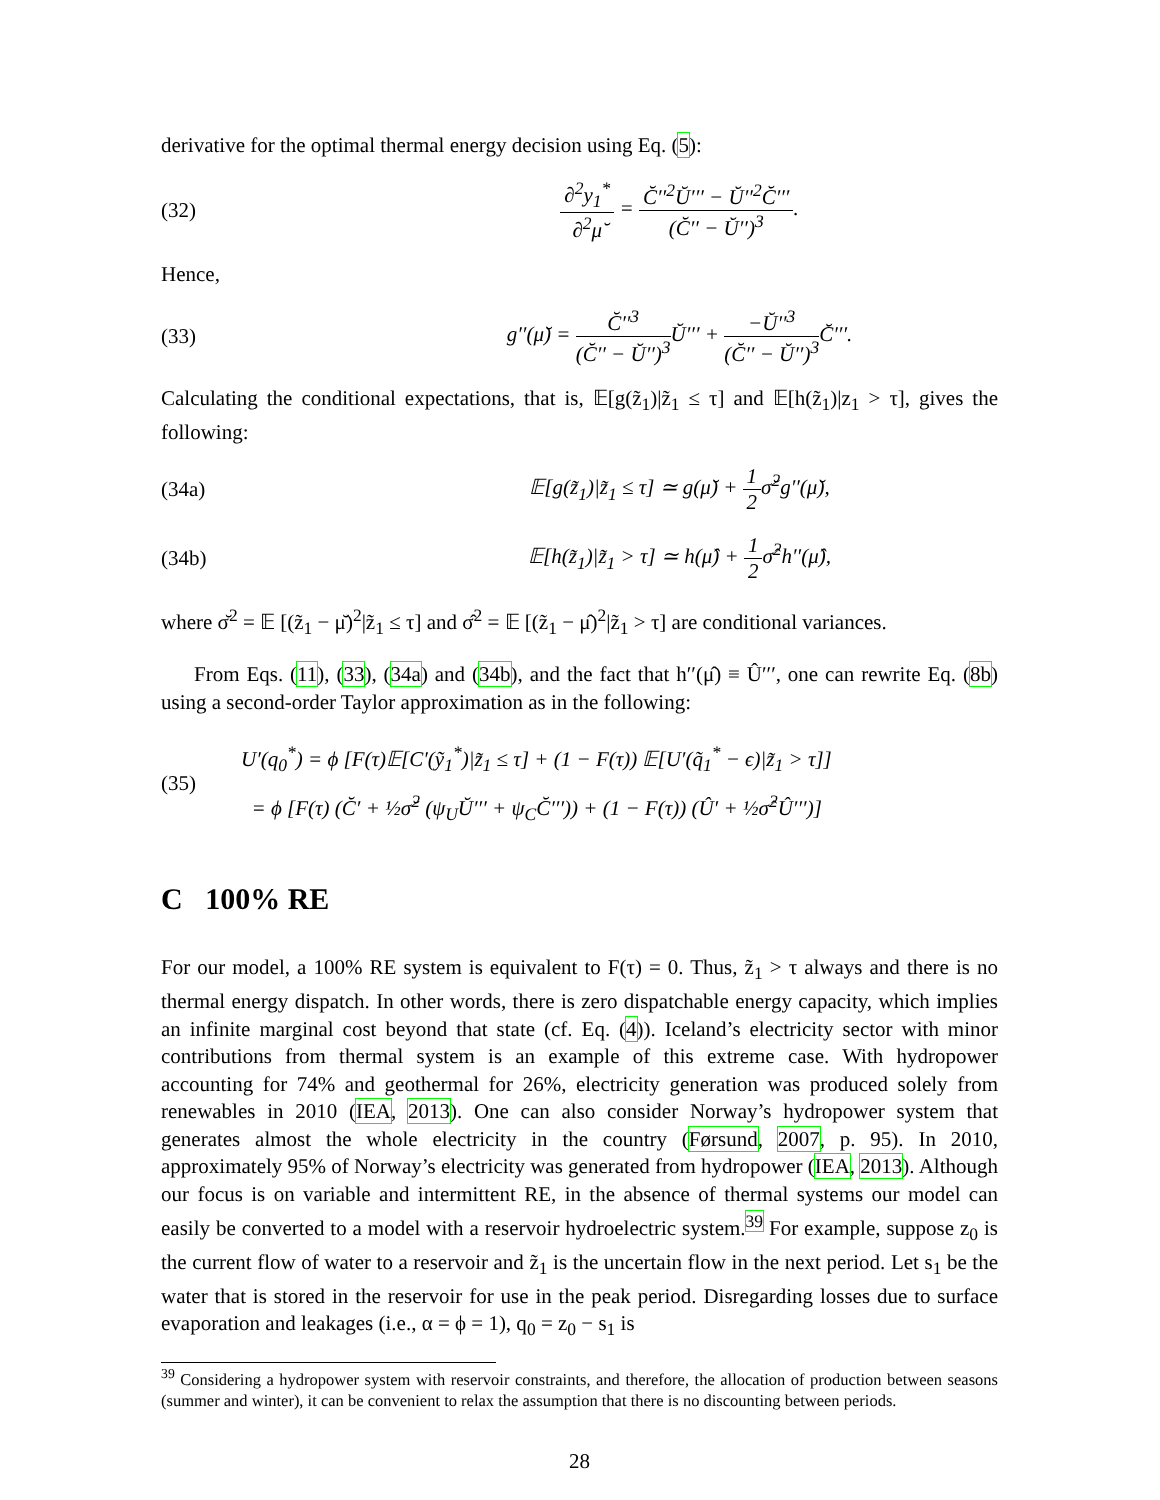derivative for the optimal thermal energy decision using Eq. (5):
(32) ∂<sup>2</sup>y<sub>1</sub><sup>*</sup> ∂<sup>2</sup>μ̆ = C̆′′<sup>2</sup>Ŭ′′′ − Ŭ′′<sup>2</sup>C̆′′′ (C̆′′ − Ŭ′′)<sup>3</sup>.
Hence,
(33) g′′(μ̆) = C̆′′<sup>3</sup> (C̆′′ − Ŭ′′)<sup>3</sup> Ŭ′′′ + −Ŭ′′<sup>3</sup> (C̆′′ − Ŭ′′)<sup>3</sup> C̆′′′.
Calculating the conditional expectations, that is, 𝔼[g(z̃<sub>1</sub>)|z̃<sub>1</sub> ≤ τ] and 𝔼[h(z̃<sub>1</sub>)|z<sub>1</sub> > τ], gives the following:
(34a) 𝔼[g(z̃<sub>1</sub>)|z̃<sub>1</sub> ≤ τ] ≃ g(μ̆) + 1 2σ̆<sup>2</sup>g′′(μ̆),
(34b) 𝔼[h(z̃<sub>1</sub>)|z̃<sub>1</sub> > τ] ≃ h(μ̂) + 1 2σ̂<sup>2</sup>h′′(μ̂),
where σ̆<sup>2</sup> = 𝔼 [(z̃<sub>1</sub> − μ̆)<sup>2</sup>|z̃<sub>1</sub> ≤ τ] and σ̂<sup>2</sup> = 𝔼 [(z̃<sub>1</sub> − μ̂)<sup>2</sup>|z̃<sub>1</sub> > τ] are conditional variances.
From Eqs. (11), (33), (34a) and (34b), and the fact that h′′(μ̂) ≡ Û′′′, one can rewrite Eq. (8b) using a second-order Taylor approximation as in the following:
(35) U′(q<sub>0</sub><sup>*</sup>) = ϕ [F(τ)𝔼[C′(ỹ<sub>1</sub><sup>*</sup>)|z̃<sub>1</sub> ≤ τ] + (1 − F(τ)) 𝔼[U′(q̃<sub>1</sub><sup>*</sup> − ϵ)|z̃<sub>1</sub> > τ]]
= ϕ [F(τ) (C̆′ + ½σ̆<sup>2</sup> (ψ<sub>U</sub>Ŭ′′′ + ψ<sub>C</sub>C̆′′′)) + (1 − F(τ)) (Û′ + ½σ̂<sup>2</sup>Û′′′)]
C 100% RE
For our model, a 100% RE system is equivalent to F(τ) = 0. Thus, z̃<sub>1</sub> > τ always and there is no thermal energy dispatch. In other words, there is zero dispatchable energy capacity, which implies an infinite marginal cost beyond that state (cf. Eq. (4)). Iceland’s electricity sector with minor contributions from thermal system is an example of this extreme case. With hydropower accounting for 74% and geothermal for 26%, electricity generation was produced solely from renewables in 2010 (IEA, 2013). One can also consider Norway’s hydropower system that generates almost the whole electricity in the country (Førsund, 2007, p. 95). In 2010, approximately 95% of Norway’s electricity was generated from hydropower (IEA, 2013). Although our focus is on variable and intermittent RE, in the absence of thermal systems our model can easily be converted to a model with a reservoir hydroelectric system.<sup>39</sup> For example, suppose z<sub>0</sub> is the current flow of water to a reservoir and z̃<sub>1</sub> is the uncertain flow in the next period. Let s<sub>1</sub> be the water that is stored in the reservoir for use in the peak period. Disregarding losses due to surface evaporation and leakages (i.e., α = ϕ = 1), q<sub>0</sub> = z<sub>0</sub> − s<sub>1</sub> is
<sup>39</sup> Considering a hydropower system with reservoir constraints, and therefore, the allocation of production between seasons (summer and winter), it can be convenient to relax the assumption that there is no discounting between periods.
28